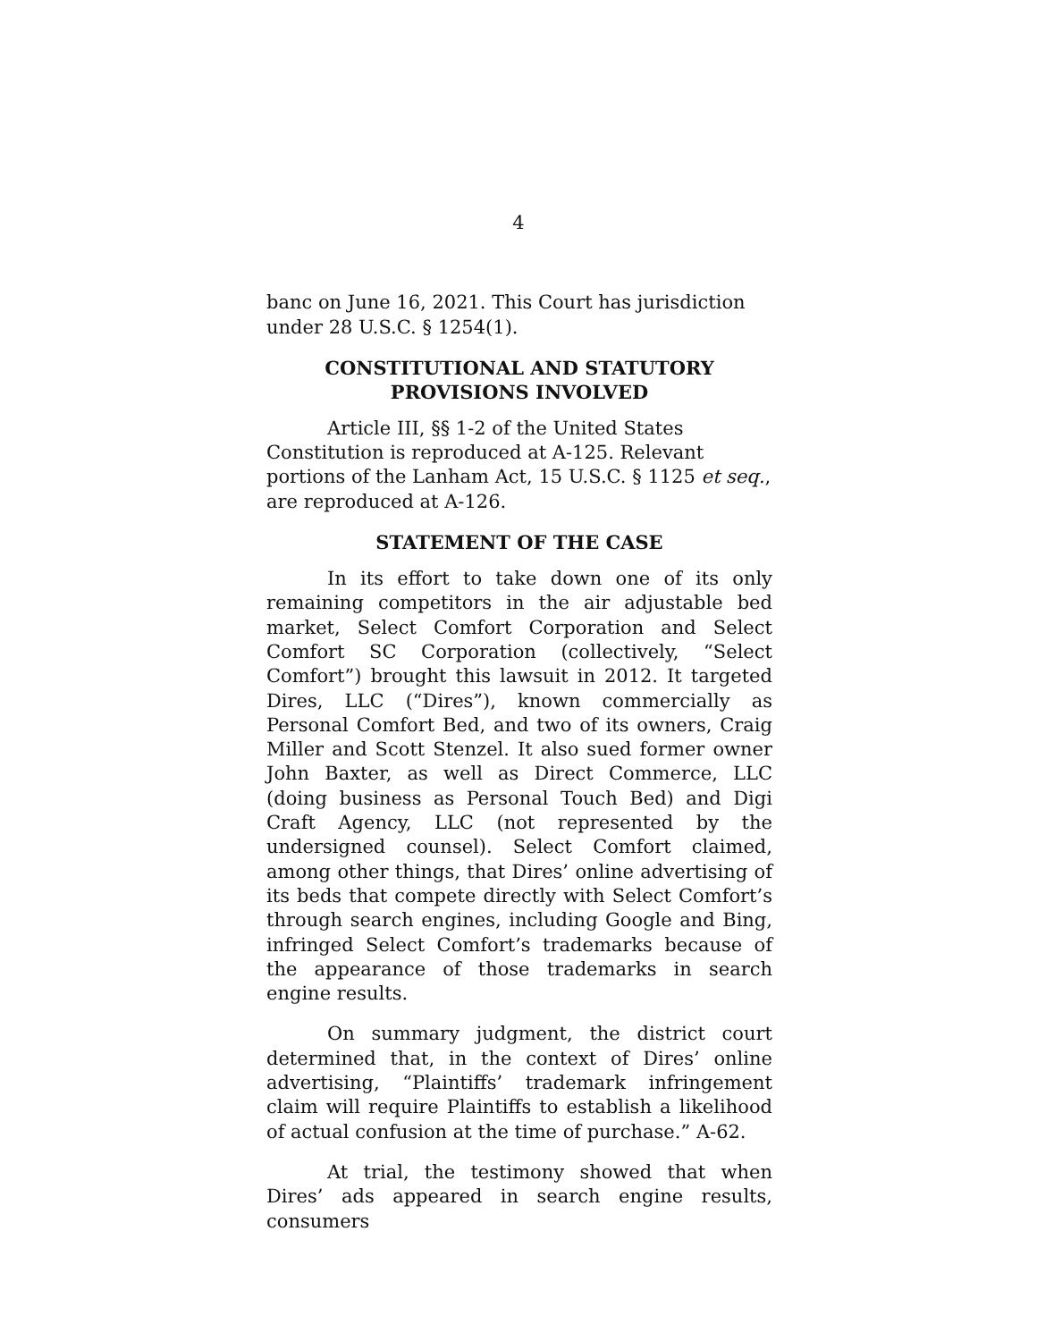4
banc on June 16, 2021. This Court has jurisdiction under 28 U.S.C. § 1254(1).
CONSTITUTIONAL AND STATUTORY
PROVISIONS INVOLVED
Article III, §§ 1-2 of the United States Constitution is reproduced at A-125. Relevant portions of the Lanham Act, 15 U.S.C. § 1125 et seq., are reproduced at A-126.
STATEMENT OF THE CASE
In its effort to take down one of its only remaining competitors in the air adjustable bed market, Select Comfort Corporation and Select Comfort SC Corporation (collectively, “Select Comfort”) brought this lawsuit in 2012. It targeted Dires, LLC (“Dires”), known commercially as Personal Comfort Bed, and two of its owners, Craig Miller and Scott Stenzel. It also sued former owner John Baxter, as well as Direct Commerce, LLC (doing business as Personal Touch Bed) and Digi Craft Agency, LLC (not represented by the undersigned counsel). Select Comfort claimed, among other things, that Dires’ online advertising of its beds that compete directly with Select Comfort’s through search engines, including Google and Bing, infringed Select Comfort’s trademarks because of the appearance of those trademarks in search engine results.
On summary judgment, the district court determined that, in the context of Dires’ online advertising, “Plaintiffs’ trademark infringement claim will require Plaintiffs to establish a likelihood of actual confusion at the time of purchase.” A-62.
At trial, the testimony showed that when Dires’ ads appeared in search engine results, consumers